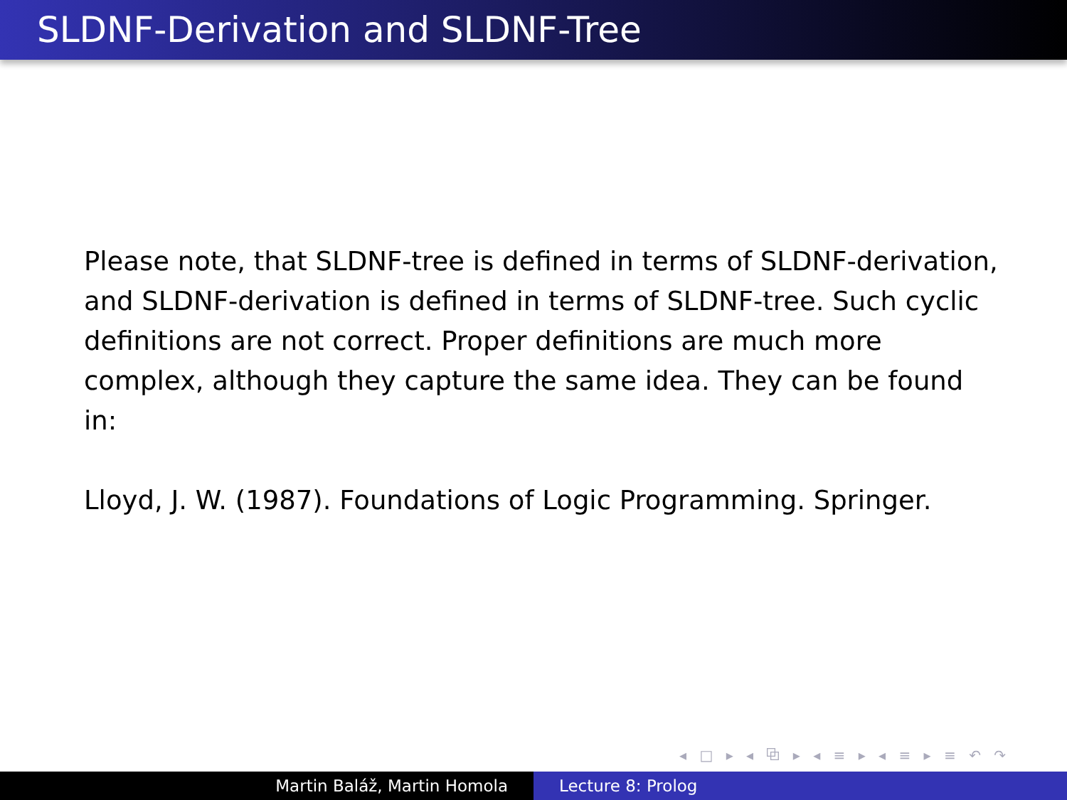SLDNF-Derivation and SLDNF-Tree
Please note, that SLDNF-tree is defined in terms of SLDNF-derivation, and SLDNF-derivation is defined in terms of SLDNF-tree. Such cyclic definitions are not correct. Proper definitions are much more complex, although they capture the same idea. They can be found in:
Lloyd, J. W. (1987). Foundations of Logic Programming. Springer.
◂ □ ▸ ◂ ⧉ ▸ ◂ ≡ ▸ ◂ ≡ ▸ ≡ ↶ ↷
Martin Baláž, Martin Homola Lecture 8: Prolog